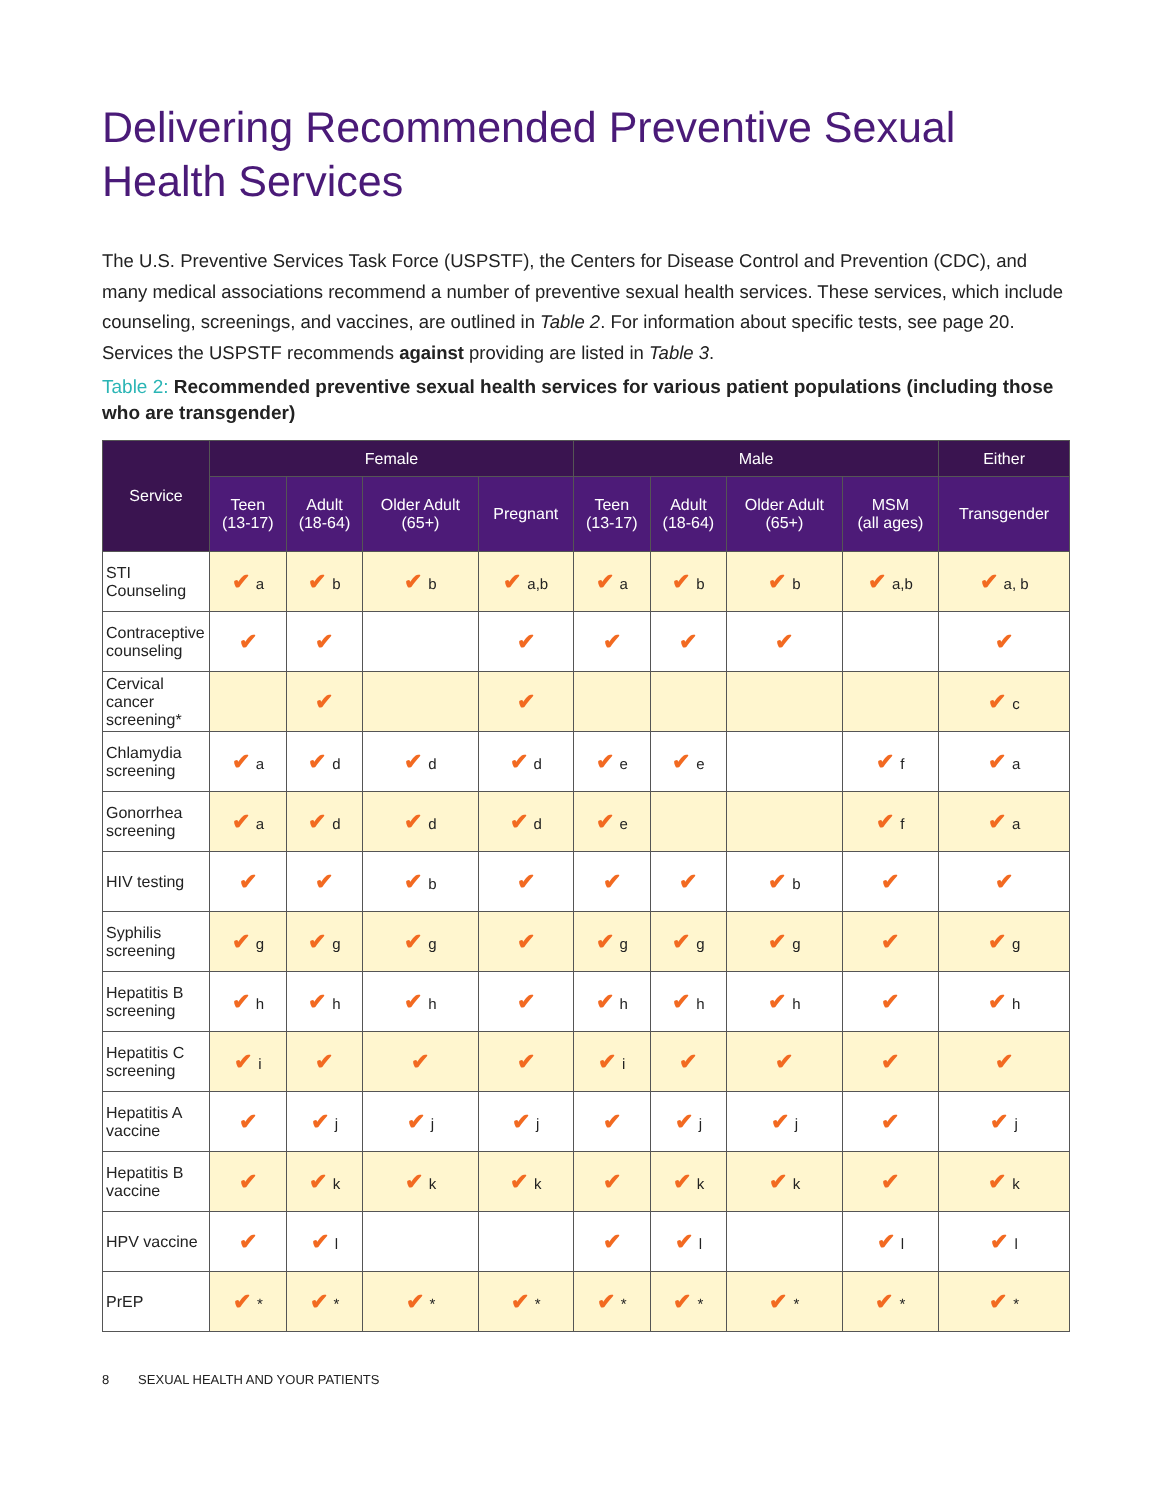Delivering Recommended Preventive Sexual Health Services
The U.S. Preventive Services Task Force (USPSTF), the Centers for Disease Control and Prevention (CDC), and many medical associations recommend a number of preventive sexual health services. These services, which include counseling, screenings, and vaccines, are outlined in Table 2. For information about specific tests, see page 20. Services the USPSTF recommends against providing are listed in Table 3.
Table 2: Recommended preventive sexual health services for various patient populations (including those who are transgender)
| Service | Female | | | | Male | | | | Either |
| --- | --- | --- | --- | --- | --- | --- | --- | --- | --- |
| | Teen (13-17) | Adult (18-64) | Older Adult (65+) | Pregnant | Teen (13-17) | Adult (18-64) | Older Adult (65+) | MSM (all ages) | Transgender |
| STI Counseling | ✔ a | ✔ b | ✔ b | ✔ a,b | ✔ a | ✔ b | ✔ b | ✔ a,b | ✔ a, b |
| Contraceptive counseling | ✔ | ✔ | | ✔ | ✔ | ✔ | ✔ | | ✔ |
| Cervical cancer screening* | | ✔ | | ✔ | | | | | ✔ c |
| Chlamydia screening | ✔ a | ✔ d | ✔ d | ✔ d | ✔ e | ✔ e | | ✔ f | ✔ a |
| Gonorrhea screening | ✔ a | ✔ d | ✔ d | ✔ d | ✔ e | | | ✔ f | ✔ a |
| HIV testing | ✔ | ✔ | ✔ b | ✔ | ✔ | ✔ | ✔ b | ✔ | ✔ |
| Syphilis screening | ✔ g | ✔ g | ✔ g | ✔ | ✔ g | ✔ g | ✔ g | ✔ | ✔ g |
| Hepatitis B screening | ✔ h | ✔ h | ✔ h | ✔ | ✔ h | ✔ h | ✔ h | ✔ | ✔ h |
| Hepatitis C screening | ✔ i | ✔ | ✔ | ✔ | ✔ i | ✔ | ✔ | ✔ | ✔ |
| Hepatitis A vaccine | ✔ | ✔ j | ✔ j | ✔ j | ✔ | ✔ j | ✔ j | ✔ | ✔ j |
| Hepatitis B vaccine | ✔ | ✔ k | ✔ k | ✔ k | ✔ | ✔ k | ✔ k | ✔ | ✔ k |
| HPV vaccine | ✔ | ✔ l | | | ✔ | ✔ l | | ✔ l | ✔ l |
| PrEP | ✔ * | ✔ * | ✔ * | ✔ * | ✔ * | ✔ * | ✔ * | ✔ * | ✔ * |
8 SEXUAL HEALTH AND YOUR PATIENTS